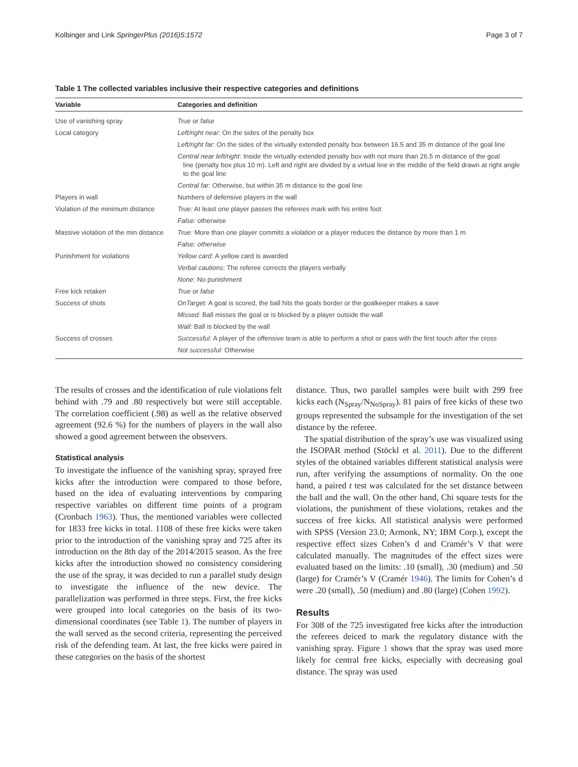Kolbinger and Link SpringerPlus (2016)5:1572 Page 3 of 7
Table 1 The collected variables inclusive their respective categories and definitions
| Variable | Categories and definition |
| --- | --- |
| Use of vanishing spray | True or false |
| Local category | Left/right near : On the sides of the penalty box |
| | Left/right far : On the sides of the virtually extended penalty box between 16.5 and 35 m distance of the goal line |
| | Central near left/right : Inside the virtually extended penalty box with not more than 26.5 m distance of the goal line (penalty box plus 10 m). Left and right are divided by a virtual line in the middle of the field drawn at right angle to the goal line |
| | Central far: Otherwise, but within 35 m distance to the goal line |
| Players in wall | Numbers of defensive players in the wall |
| Violation of the minimum distance | True: At least one player passes the referees mark with his entire foot |
| | False: otherwise |
| Massive violation of the min distance | True: More than one player commits a violation or a player reduces the distance by more than 1 m |
| | False: otherwise |
| Punishment for violations | Yellow card : A yellow card is awarded |
| | Verbal cautions : The referee corrects the players verbally |
| | None : No punishment |
| Free kick retaken | True or false |
| Success of shots | OnTarget: A goal is scored, the ball hits the goals border or the goalkeeper makes a save |
| | Missed: Ball misses the goal or is blocked by a player outside the wall |
| | Wall: Ball is blocked by the wall |
| Success of crosses | Successful: A player of the offensive team is able to perform a shot or pass with the first touch after the cross |
| | Not successful: Otherwise |
The results of crosses and the identification of rule violations felt behind with .79 and .80 respectively but were still acceptable. The correlation coefficient (.98) as well as the relative observed agreement (92.6 %) for the numbers of players in the wall also showed a good agreement between the observers.
Statistical analysis
To investigate the influence of the vanishing spray, sprayed free kicks after the introduction were compared to those before, based on the idea of evaluating interventions by comparing respective variables on different time points of a program (Cronbach 1963). Thus, the mentioned variables were collected for 1833 free kicks in total. 1108 of these free kicks were taken prior to the introduction of the vanishing spray and 725 after its introduction on the 8th day of the 2014/2015 season. As the free kicks after the introduction showed no consistency considering the use of the spray, it was decided to run a parallel study design to investigate the influence of the new device. The parallelization was performed in three steps. First, the free kicks were grouped into local categories on the basis of its two-dimensional coordinates (see Table 1). The number of players in the wall served as the second criteria, representing the perceived risk of the defending team. At last, the free kicks were paired in these categories on the basis of the shortest
distance. Thus, two parallel samples were built with 299 free kicks each (N<sub>Spray</sub>/N<sub>NoSpray</sub>). 81 pairs of free kicks of these two groups represented the subsample for the investigation of the set distance by the referee.
The spatial distribution of the spray’s use was visualized using the ISOPAR method (Stöckl et al. 2011). Due to the different styles of the obtained variables different statistical analysis were run, after verifying the assumptions of normality. On the one hand, a paired t test was calculated for the set distance between the ball and the wall. On the other hand, Chi square tests for the violations, the punishment of these violations, retakes and the success of free kicks. All statistical analysis were performed with SPSS (Version 23.0; Armonk, NY; IBM Corp.), except the respective effect sizes Cohen’s d and Cramér’s V that were calculated manually. The magnitudes of the effect sizes were evaluated based on the limits: .10 (small), .30 (medium) and .50 (large) for Cramér’s V (Cramér 1946). The limits for Cohen’s d were .20 (small), .50 (medium) and .80 (large) (Cohen 1992).
Results
For 308 of the 725 investigated free kicks after the introduction the referees deiced to mark the regulatory distance with the vanishing spray. Figure 1 shows that the spray was used more likely for central free kicks, especially with decreasing goal distance. The spray was used